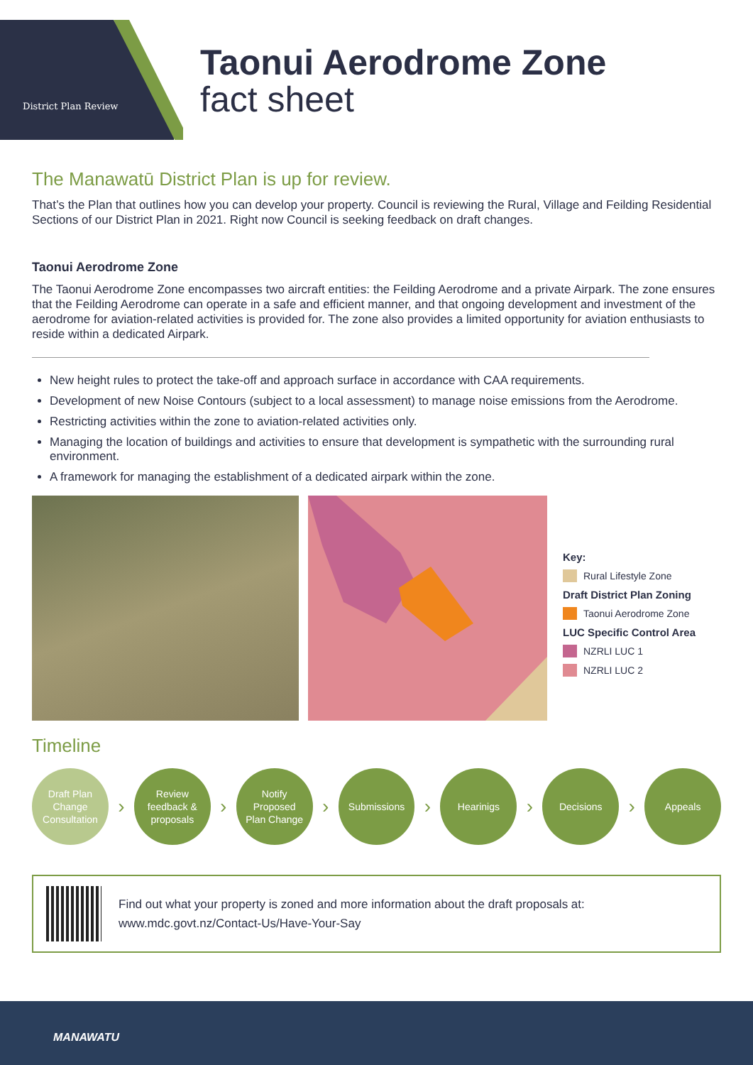District Plan Review
Taonui Aerodrome Zone
fact sheet
The Manawatū District Plan is up for review.
That’s the Plan that outlines how you can develop your property. Council is reviewing the Rural, Village and Feilding Residential Sections of our District Plan in 2021. Right now Council is seeking feedback on draft changes.
Taonui Aerodrome Zone
The Taonui Aerodrome Zone encompasses two aircraft entities: the Feilding Aerodrome and a private Airpark. The zone ensures that the Feilding Aerodrome can operate in a safe and efficient manner, and that ongoing development and investment of the aerodrome for aviation-related activities is provided for. The zone also provides a limited opportunity for aviation enthusiasts to reside within a dedicated Airpark.
New height rules to protect the take-off and approach surface in accordance with CAA requirements.
Development of new Noise Contours (subject to a local assessment) to manage noise emissions from the Aerodrome.
Restricting activities within the zone to aviation-related activities only.
Managing the location of buildings and activities to ensure that development is sympathetic with the surrounding rural environment.
A framework for managing the establishment of a dedicated airpark within the zone.
Key:
Rural Lifestyle Zone
Draft District Plan Zoning
Taonui Aerodrome Zone
LUC Specific Control Area
NZRLI LUC 1
NZRLI LUC 2
Timeline
Draft Plan
Change
Consultation
›
Review
feedback &
proposals
›
Notify
Proposed
Plan Change
›
Submissions
›
Hearinigs
›
Decisions
›
Appeals
Find out what your property is zoned and more information about the draft proposals at:
www.mdc.govt.nz/Contact-Us/Have-Your-Say
MANAWATU